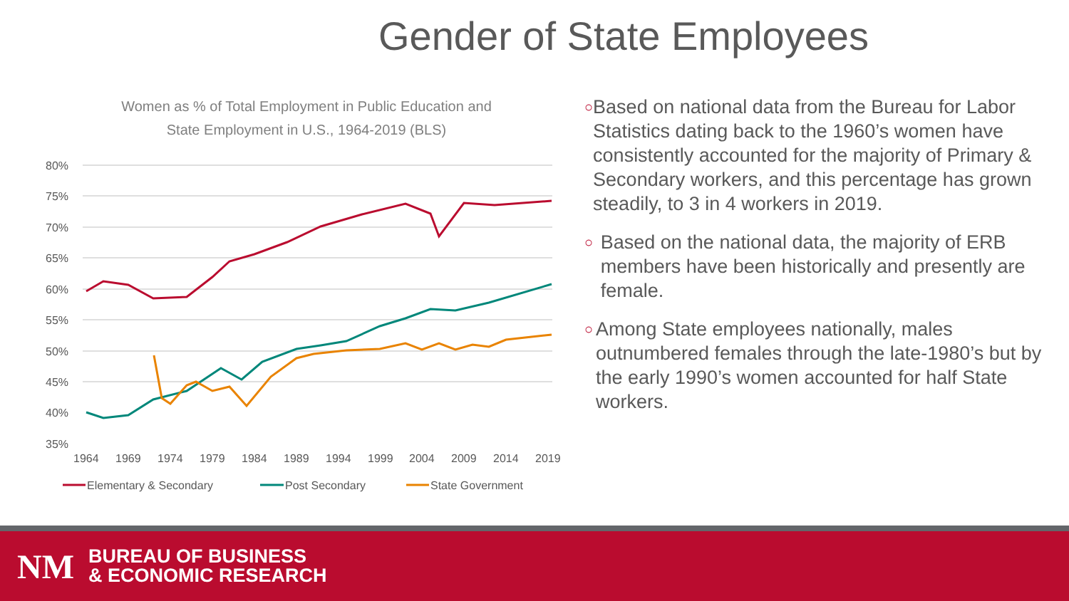Gender of State Employees
Women as % of Total Employment in Public Education and
State Employment in U.S., 1964-2019 (BLS)
80%
75%
70%
65%
60%
55%
50%
45%
40%
35%
1964
1969
1974
1979
1984
1989
1994
1999
2004
2009
2014
2019
Elementary & Secondary
Post Secondary
State Government
○ Based on national data from the Bureau for Labor Statistics dating back to the 1960’s women have consistently accounted for the majority of Primary & Secondary workers, and this percentage has grown steadily, to 3 in 4 workers in 2019.
○ Based on the national data, the majority of ERB members have been historically and presently are female.
○ Among State employees nationally, males outnumbered females through the late-1980’s but by the early 1990’s women accounted for half State workers.
NM
BUREAU OF BUSINESS
& ECONOMIC RESEARCH